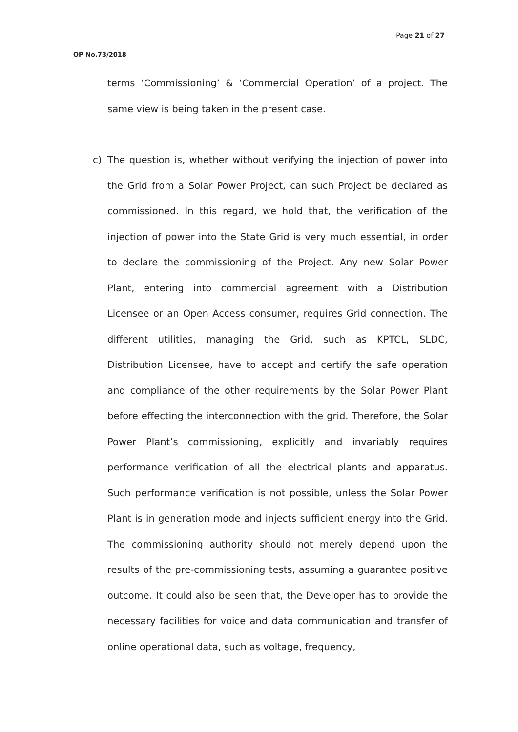Page 21 of 27
OP No.73/2018
terms ‘Commissioning’ & ‘Commercial Operation’ of a project. The same view is being taken in the present case.
c)
The question is, whether without verifying the injection of power into the Grid from a Solar Power Project, can such Project be declared as commissioned. In this regard, we hold that, the verification of the injection of power into the State Grid is very much essential, in order to declare the commissioning of the Project. Any new Solar Power Plant, entering into commercial agreement with a Distribution Licensee or an Open Access consumer, requires Grid connection. The different utilities, managing the Grid, such as KPTCL, SLDC, Distribution Licensee, have to accept and certify the safe operation and compliance of the other requirements by the Solar Power Plant before effecting the interconnection with the grid. Therefore, the Solar Power Plant’s commissioning, explicitly and invariably requires performance verification of all the electrical plants and apparatus. Such performance verification is not possible, unless the Solar Power Plant is in generation mode and injects sufficient energy into the Grid. The commissioning authority should not merely depend upon the results of the pre-commissioning tests, assuming a guarantee positive outcome. It could also be seen that, the Developer has to provide the necessary facilities for voice and data communication and transfer of online operational data, such as voltage, frequency,